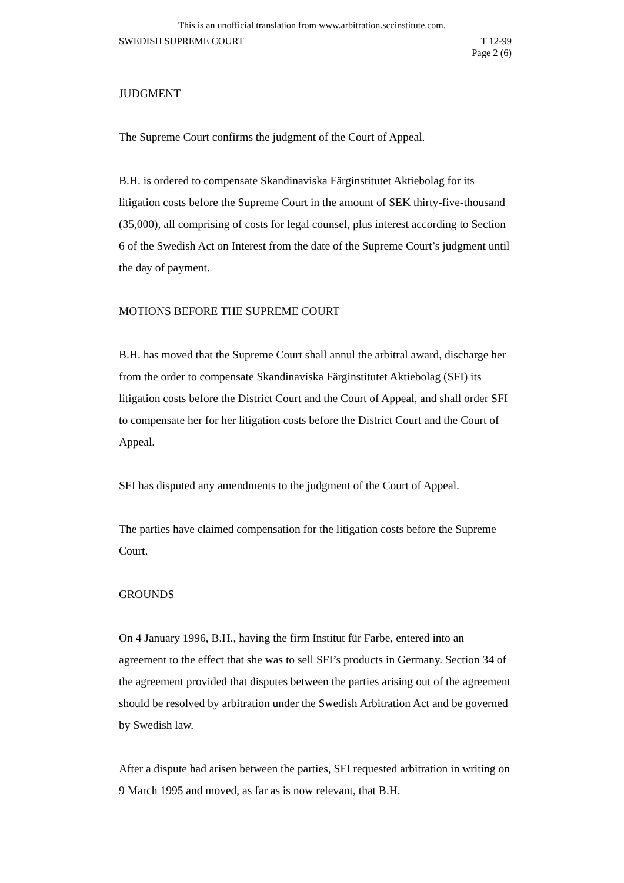This is an unofficial translation from www.arbitration.sccinstitute.com.
SWEDISH SUPREME COURT T 12-99
Page 2 (6)
JUDGMENT
The Supreme Court confirms the judgment of the Court of Appeal.
B.H. is ordered to compensate Skandinaviska Färginstitutet Aktiebolag for its litigation costs before the Supreme Court in the amount of SEK thirty-five-thousand (35,000), all comprising of costs for legal counsel, plus interest according to Section 6 of the Swedish Act on Interest from the date of the Supreme Court’s judgment until the day of payment.
MOTIONS BEFORE THE SUPREME COURT
B.H. has moved that the Supreme Court shall annul the arbitral award, discharge her from the order to compensate Skandinaviska Färginstitutet Aktiebolag (SFI) its litigation costs before the District Court and the Court of Appeal, and shall order SFI to compensate her for her litigation costs before the District Court and the Court of Appeal.
SFI has disputed any amendments to the judgment of the Court of Appeal.
The parties have claimed compensation for the litigation costs before the Supreme Court.
GROUNDS
On 4 January 1996, B.H., having the firm Institut für Farbe, entered into an agreement to the effect that she was to sell SFI’s products in Germany. Section 34 of the agreement provided that disputes between the parties arising out of the agreement should be resolved by arbitration under the Swedish Arbitration Act and be governed by Swedish law.
After a dispute had arisen between the parties, SFI requested arbitration in writing on 9 March 1995 and moved, as far as is now relevant, that B.H.